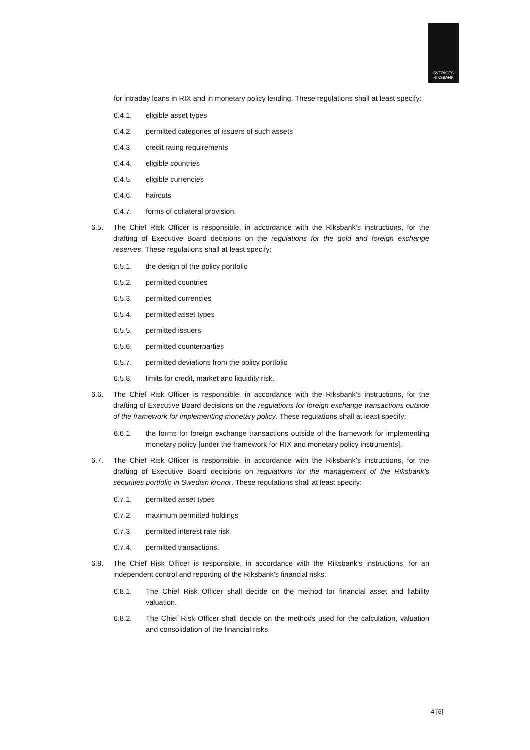SVERIGES
RIKSBANK
for intraday loans in RIX and in monetary policy lending. These regulations shall at least specify:
6.4.1. eligible asset types
6.4.2. permitted categories of issuers of such assets
6.4.3. credit rating requirements
6.4.4. eligible countries
6.4.5. eligible currencies
6.4.6. haircuts
6.4.7. forms of collateral provision.
6.5. The Chief Risk Officer is responsible, in accordance with the Riksbank’s instructions, for the drafting of Executive Board decisions on the regulations for the gold and foreign exchange reserves. These regulations shall at least specify:
6.5.1. the design of the policy portfolio
6.5.2. permitted countries
6.5.3. permitted currencies
6.5.4. permitted asset types
6.5.5. permitted issuers
6.5.6. permitted counterparties
6.5.7. permitted deviations from the policy portfolio
6.5.8. limits for credit, market and liquidity risk.
6.6. The Chief Risk Officer is responsible, in accordance with the Riksbank’s instructions, for the drafting of Executive Board decisions on the regulations for foreign exchange transactions outside of the framework for implementing monetary policy. These regulations shall at least specify:
6.6.1. the forms for foreign exchange transactions outside of the framework for implementing monetary policy [under the framework for RIX and monetary policy instruments].
6.7. The Chief Risk Officer is responsible, in accordance with the Riksbank’s instructions, for the drafting of Executive Board decisions on regulations for the management of the Riksbank’s securities portfolio in Swedish kronor. These regulations shall at least specify:
6.7.1. permitted asset types
6.7.2. maximum permitted holdings
6.7.3. permitted interest rate risk
6.7.4. permitted transactions.
6.8. The Chief Risk Officer is responsible, in accordance with the Riksbank’s instructions, for an independent control and reporting of the Riksbank’s financial risks.
6.8.1. The Chief Risk Officer shall decide on the method for financial asset and liability valuation.
6.8.2. The Chief Risk Officer shall decide on the methods used for the calculation, valuation and consolidation of the financial risks.
4 [6]